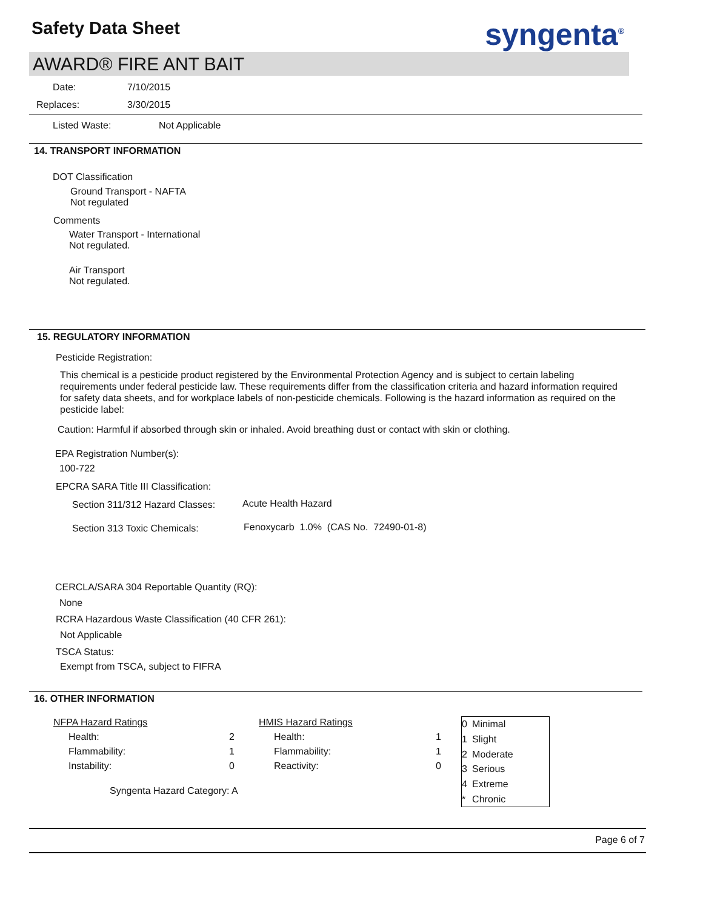Safety Data Sheet syngenta<sup>®</sup>
AWARD® FIRE ANT BAIT
Date: 7/10/2015
Replaces: 3/30/2015
Listed Waste: Not Applicable
14. TRANSPORT INFORMATION
DOT Classification
Ground Transport - NAFTA
Not regulated
Comments
Water Transport - International
Not regulated.
Air Transport
Not regulated.
15. REGULATORY INFORMATION
Pesticide Registration:
This chemical is a pesticide product registered by the Environmental Protection Agency and is subject to certain labeling requirements under federal pesticide law. These requirements differ from the classification criteria and hazard information required for safety data sheets, and for workplace labels of non-pesticide chemicals. Following is the hazard information as required on the pesticide label:
Caution: Harmful if absorbed through skin or inhaled. Avoid breathing dust or contact with skin or clothing.
EPA Registration Number(s):
100-722
EPCRA SARA Title III Classification:
Section 311/312 Hazard Classes:
Acute Health Hazard
Section 313 Toxic Chemicals:
Fenoxycarb 1.0% (CAS No. 72490-01-8)
CERCLA/SARA 304 Reportable Quantity (RQ):
None
RCRA Hazardous Waste Classification (40 CFR 261):
Not Applicable
TSCA Status:
Exempt from TSCA, subject to FIFRA
16. OTHER INFORMATION
| NFPA Hazard Ratings | |
| Health: | 2 |
| Flammability: | 1 |
| Instability: | 0 |
Syngenta Hazard Category: A
| HMIS Hazard Ratings | |
| Health: | 1 |
| Flammability: | 1 |
| Reactivity: | 0 |
| 0 | Minimal |
| 1 | Slight |
| 2 | Moderate |
| 3 | Serious |
| 4 | Extreme |
| * | Chronic |
Page 6 of 7